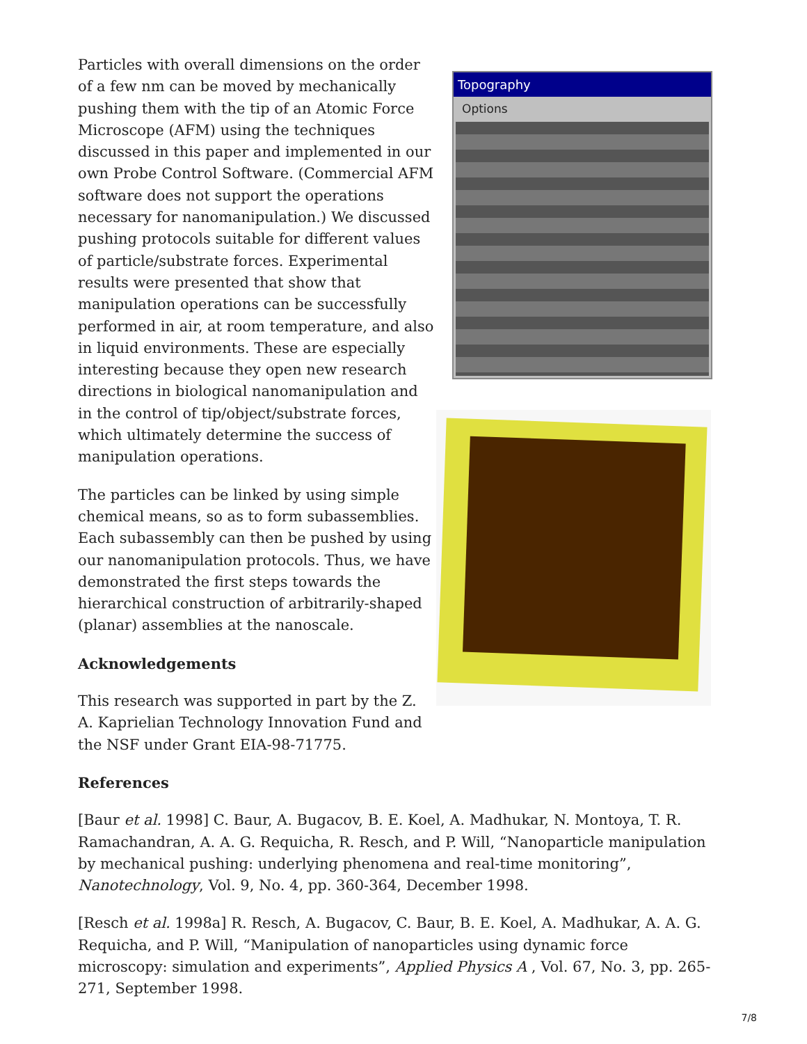Particles with overall dimensions on the order of a few nm can be moved by mechanically pushing them with the tip of an Atomic Force Microscope (AFM) using the techniques discussed in this paper and implemented in our own Probe Control Software. (Commercial AFM software does not support the operations necessary for nanomanipulation.) We discussed pushing protocols suitable for different values of particle/substrate forces. Experimental results were presented that show that manipulation operations can be successfully performed in air, at room temperature, and also in liquid environments. These are especially interesting because they open new research directions in biological nanomanipulation and in the control of tip/object/substrate forces, which ultimately determine the success of manipulation operations.
The particles can be linked by using simple chemical means, so as to form subassemblies. Each subassembly can then be pushed by using our nanomanipulation protocols. Thus, we have demonstrated the first steps towards the hierarchical construction of arbitrarily-shaped (planar) assemblies at the nanoscale.
Acknowledgements
This research was supported in part by the Z. A. Kaprielian Technology Innovation Fund and the NSF under Grant EIA-98-71775.
Topography
Options
References
[Baur et al. 1998] C. Baur, A. Bugacov, B. E. Koel, A. Madhukar, N. Montoya, T. R. Ramachandran, A. A. G. Requicha, R. Resch, and P. Will, “Nanoparticle manipulation by mechanical pushing: underlying phenomena and real-time monitoring”, Nanotechnology, Vol. 9, No. 4, pp. 360-364, December 1998.
[Resch et al. 1998a] R. Resch, A. Bugacov, C. Baur, B. E. Koel, A. Madhukar, A. A. G. Requicha, and P. Will, “Manipulation of nanoparticles using dynamic force microscopy: simulation and experiments”, Applied Physics A , Vol. 67, No. 3, pp. 265-271, September 1998.
7/8